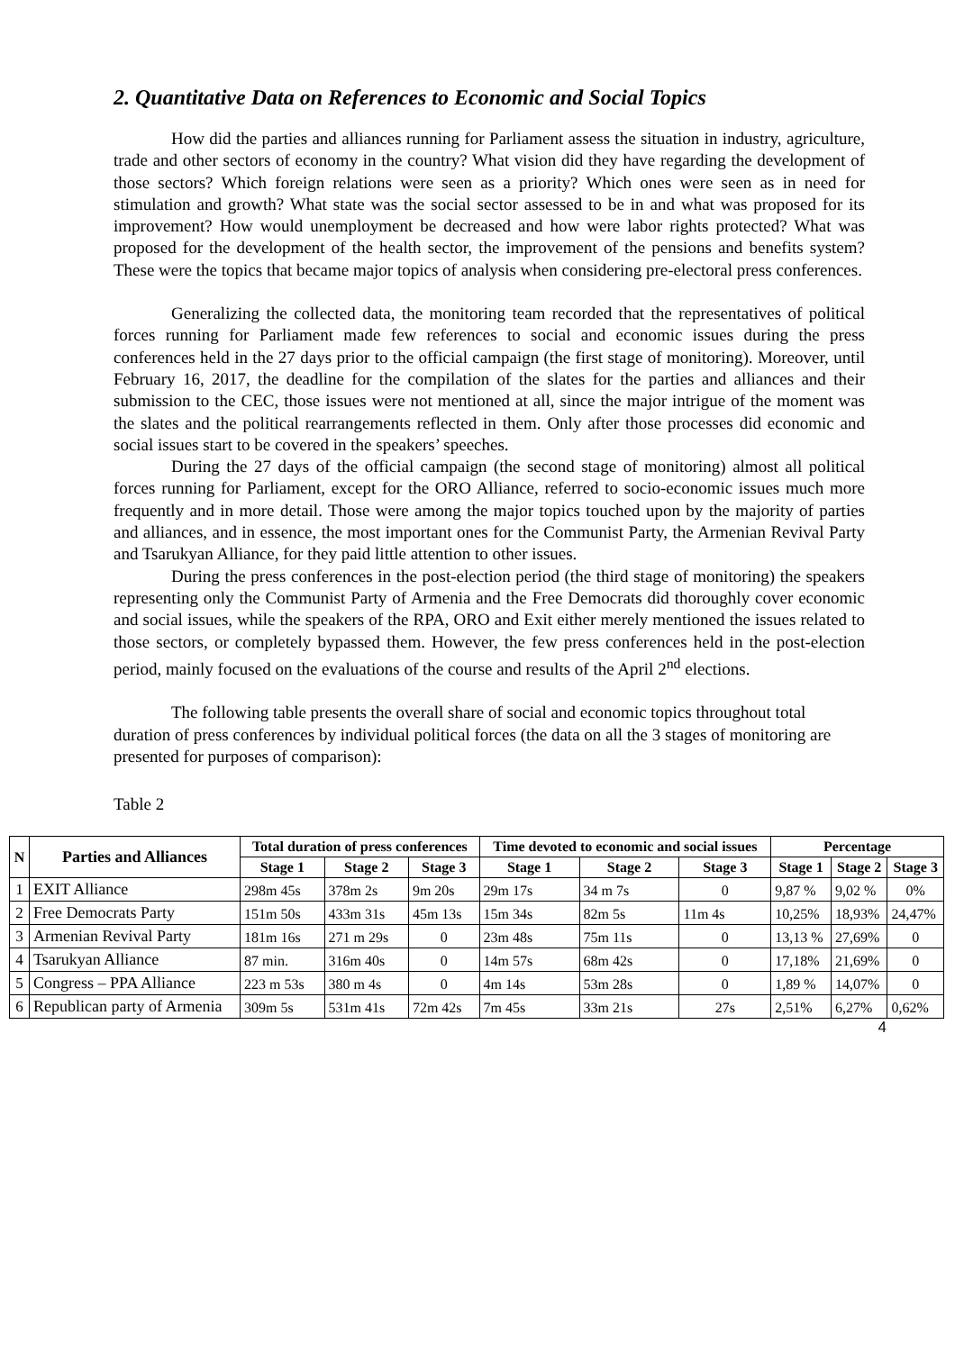2. Quantitative Data on References to Economic and Social Topics
How did the parties and alliances running for Parliament assess the situation in industry, agriculture, trade and other sectors of economy in the country? What vision did they have regarding the development of those sectors? Which foreign relations were seen as a priority? Which ones were seen as in need for stimulation and growth? What state was the social sector assessed to be in and what was proposed for its improvement? How would unemployment be decreased and how were labor rights protected? What was proposed for the development of the health sector, the improvement of the pensions and benefits system? These were the topics that became major topics of analysis when considering pre-electoral press conferences.
Generalizing the collected data, the monitoring team recorded that the representatives of political forces running for Parliament made few references to social and economic issues during the press conferences held in the 27 days prior to the official campaign (the first stage of monitoring). Moreover, until February 16, 2017, the deadline for the compilation of the slates for the parties and alliances and their submission to the CEC, those issues were not mentioned at all, since the major intrigue of the moment was the slates and the political rearrangements reflected in them. Only after those processes did economic and social issues start to be covered in the speakers’ speeches.
During the 27 days of the official campaign (the second stage of monitoring) almost all political forces running for Parliament, except for the ORO Alliance, referred to socio-economic issues much more frequently and in more detail. Those were among the major topics touched upon by the majority of parties and alliances, and in essence, the most important ones for the Communist Party, the Armenian Revival Party and Tsarukyan Alliance, for they paid little attention to other issues.
During the press conferences in the post-election period (the third stage of monitoring) the speakers representing only the Communist Party of Armenia and the Free Democrats did thoroughly cover economic and social issues, while the speakers of the RPA, ORO and Exit either merely mentioned the issues related to those sectors, or completely bypassed them. However, the few press conferences held in the post-election period, mainly focused on the evaluations of the course and results of the April 2<sup>nd</sup> elections.
The following table presents the overall share of social and economic topics throughout total duration of press conferences by individual political forces (the data on all the 3 stages of monitoring are presented for purposes of comparison):
Table 2
| N | Parties and Alliances | Total duration of press conferences | | | Time devoted to economic and social issues | | | Percentage | | |
| --- | --- | --- | --- | --- | --- | --- | --- | --- | --- | --- |
| | | Stage 1 | Stage 2 | Stage 3 | Stage 1 | Stage 2 | Stage 3 | Stage 1 | Stage 2 | Stage 3 |
| 1 | EXIT Alliance | 298m 45s | 378m 2s | 9m 20s | 29m 17s | 34 m 7s | 0 | 9,87 % | 9,02 % | 0% |
| 2 | Free Democrats Party | 151m 50s | 433m 31s | 45m 13s | 15m 34s | 82m 5s | 11m 4s | 10,25% | 18,93% | 24,47% |
| 3 | Armenian Revival Party | 181m 16s | 271 m 29s | 0 | 23m 48s | 75m 11s | 0 | 13,13 % | 27,69% | 0 |
| 4 | Tsarukyan Alliance | 87 min. | 316m 40s | 0 | 14m 57s | 68m 42s | 0 | 17,18% | 21,69% | 0 |
| 5 | Congress – PPA Alliance | 223 m 53s | 380 m 4s | 0 | 4m 14s | 53m 28s | 0 | 1,89 % | 14,07% | 0 |
| 6 | Republican party of Armenia | 309m 5s | 531m 41s | 72m 42s | 7m 45s | 33m 21s | 27s | 2,51% | 6,27% | 0,62% |
4